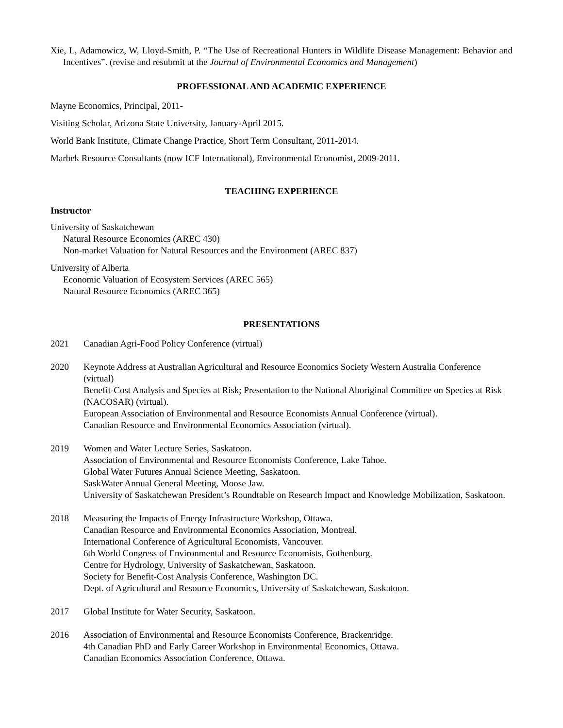Xie, L, Adamowicz, W, Lloyd-Smith, P. “The Use of Recreational Hunters in Wildlife Disease Management: Behavior and Incentives”. (revise and resubmit at the Journal of Environmental Economics and Management)
PROFESSIONAL AND ACADEMIC EXPERIENCE
Mayne Economics, Principal, 2011-
Visiting Scholar, Arizona State University, January-April 2015.
World Bank Institute, Climate Change Practice, Short Term Consultant, 2011-2014.
Marbek Resource Consultants (now ICF International), Environmental Economist, 2009-2011.
TEACHING EXPERIENCE
Instructor
University of Saskatchewan
Natural Resource Economics (AREC 430)
Non-market Valuation for Natural Resources and the Environment (AREC 837)
University of Alberta
Economic Valuation of Ecosystem Services (AREC 565)
Natural Resource Economics (AREC 365)
PRESENTATIONS
2021 Canadian Agri-Food Policy Conference (virtual)
2020 Keynote Address at Australian Agricultural and Resource Economics Society Western Australia Conference (virtual)
Benefit-Cost Analysis and Species at Risk; Presentation to the National Aboriginal Committee on Species at Risk (NACOSAR) (virtual).
European Association of Environmental and Resource Economists Annual Conference (virtual).
Canadian Resource and Environmental Economics Association (virtual).
2019 Women and Water Lecture Series, Saskatoon.
Association of Environmental and Resource Economists Conference, Lake Tahoe.
Global Water Futures Annual Science Meeting, Saskatoon.
SaskWater Annual General Meeting, Moose Jaw.
University of Saskatchewan President’s Roundtable on Research Impact and Knowledge Mobilization, Saskatoon.
2018 Measuring the Impacts of Energy Infrastructure Workshop, Ottawa.
Canadian Resource and Environmental Economics Association, Montreal.
International Conference of Agricultural Economists, Vancouver.
6th World Congress of Environmental and Resource Economists, Gothenburg.
Centre for Hydrology, University of Saskatchewan, Saskatoon.
Society for Benefit-Cost Analysis Conference, Washington DC.
Dept. of Agricultural and Resource Economics, University of Saskatchewan, Saskatoon.
2017 Global Institute for Water Security, Saskatoon.
2016 Association of Environmental and Resource Economists Conference, Brackenridge.
4th Canadian PhD and Early Career Workshop in Environmental Economics, Ottawa.
Canadian Economics Association Conference, Ottawa.